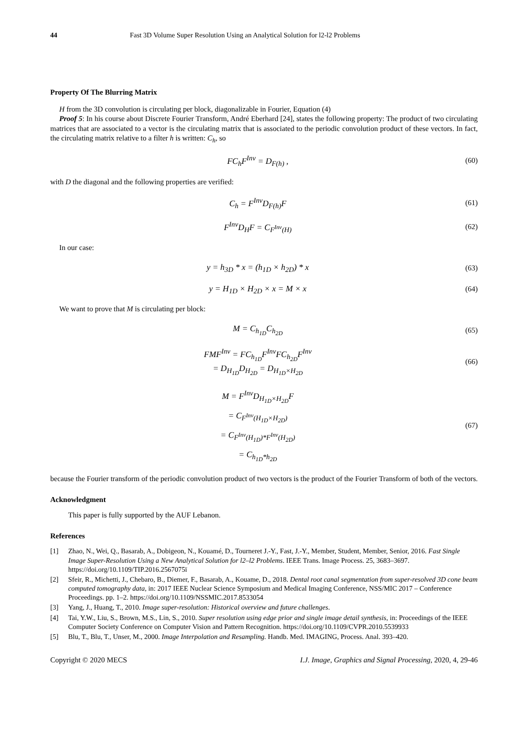44 Fast 3D Volume Super Resolution Using an Analytical Solution for l2-l2 Problems
Property Of The Blurring Matrix
H from the 3D convolution is circulating per block, diagonalizable in Fourier, Equation (4)
Proof 5: In his course about Discrete Fourier Transform, André Eberhard [24], states the following property: The product of two circulating matrices that are associated to a vector is the circulating matrix that is associated to the periodic convolution product of these vectors. In fact, the circulating matrix relative to a filter h is written: C<sub>h</sub>, so
FC<sub>h</sub>F<sup>Inv</sup> = D<sub>F(h)</sub> , (60)
with D the diagonal and the following properties are verified:
C<sub>h</sub> = F<sup>Inv</sup>D<sub>F(h)</sub>F (61)
F<sup>Inv</sup>D<sub>H</sub>F = C<sub>F<sup>Inv</sup>(H)</sub> (62)
In our case:
y = h<sub>3D</sub> * x = (h<sub>1D</sub> × h<sub>2D</sub>) * x (63)
y = H<sub>1D</sub> × H<sub>2D</sub> × x = M × x (64)
We want to prove that M is circulating per block:
M = C<sub>h<sub>1D</sub></sub>C<sub>h<sub>2D</sub></sub> (65)
FMF<sup>Inv</sup> = FC<sub>h<sub>1D</sub></sub>F<sup>Inv</sup>FC<sub>h<sub>2D</sub></sub>F<sup>Inv</sup>
= D<sub>H<sub>1D</sub></sub>D<sub>H<sub>2D</sub></sub> = D<sub>H<sub>1D</sub>×H<sub>2D</sub></sub> (66)
M = F<sup>Inv</sup>D<sub>H<sub>1D</sub>×H<sub>2D</sub></sub>F
= C<sub>F<sup>Inv</sup>(H<sub>1D</sub>×H<sub>2D</sub>)</sub>
= C<sub>F<sup>Inv</sup>(H<sub>1D</sub>)*F<sup>Inv</sup>(H<sub>2D</sub>)</sub>
= C<sub>h<sub>1D</sub>*h<sub>2D</sub></sub> (67)
because the Fourier transform of the periodic convolution product of two vectors is the product of the Fourier Transform of both of the vectors.
Acknowledgment
This paper is fully supported by the AUF Lebanon.
References
[1] Zhao, N., Wei, Q., Basarab, A., Dobigeon, N., Kouamé, D., Tourneret J.-Y., Fast, J.-Y., Member, Student, Member, Senior, 2016. Fast Single Image Super-Resolution Using a New Analytical Solution for l2–l2 Problems. IEEE Trans. Image Process. 25, 3683–3697. https://doi.org/10.1109/TIP.2016.2567075ï
[2] Sfeir, R., Michetti, J., Chebaro, B., Diemer, F., Basarab, A., Kouame, D., 2018. Dental root canal segmentation from super-resolved 3D cone beam computed tomography data, in: 2017 IEEE Nuclear Science Symposium and Medical Imaging Conference, NSS/MIC 2017 – Conference Proceedings. pp. 1–2. https://doi.org/10.1109/NSSMIC.2017.8533054
[3] Yang, J., Huang, T., 2010. Image super-resolution: Historical overview and future challenges.
[4] Tai, Y.W., Liu, S., Brown, M.S., Lin, S., 2010. Super resolution using edge prior and single image detail synthesis, in: Proceedings of the IEEE Computer Society Conference on Computer Vision and Pattern Recognition. https://doi.org/10.1109/CVPR.2010.5539933
[5] Blu, T., Blu, T., Unser, M., 2000. Image Interpolation and Resampling. Handb. Med. IMAGING, Process. Anal. 393–420.
Copyright © 2020 MECS I.J. Image, Graphics and Signal Processing, 2020, 4, 29-46